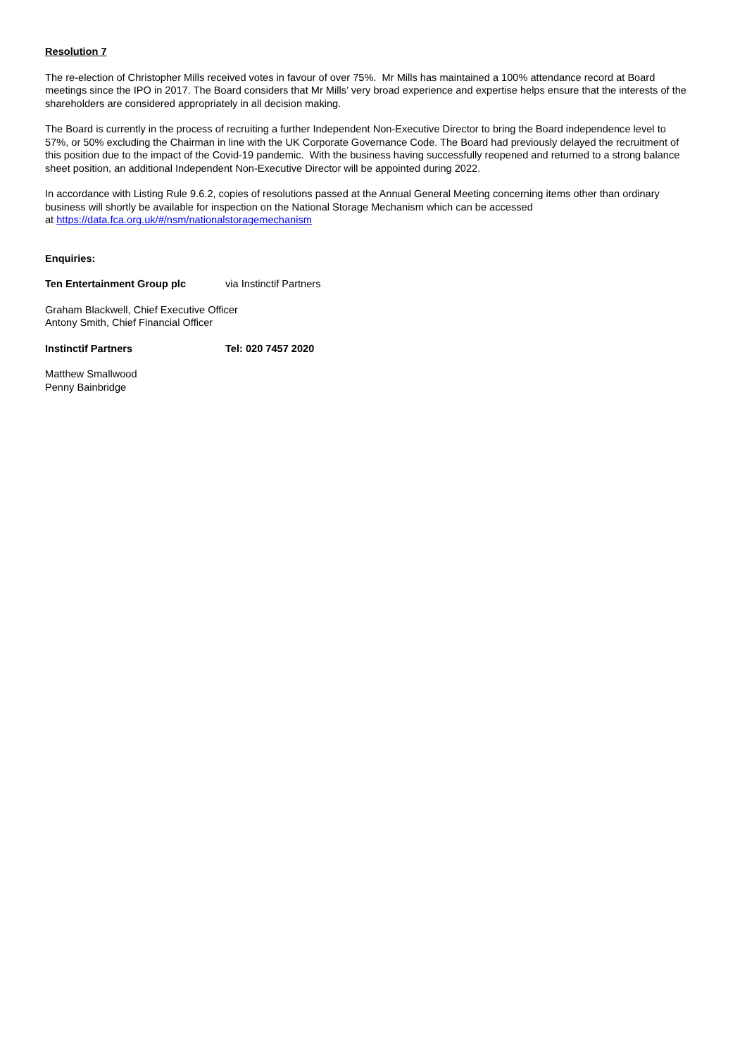Resolution 7
The re-election of Christopher Mills received votes in favour of over 75%. Mr Mills has maintained a 100% attendance record at Board meetings since the IPO in 2017. The Board considers that Mr Mills’ very broad experience and expertise helps ensure that the interests of the shareholders are considered appropriately in all decision making.
The Board is currently in the process of recruiting a further Independent Non-Executive Director to bring the Board independence level to 57%, or 50% excluding the Chairman in line with the UK Corporate Governance Code. The Board had previously delayed the recruitment of this position due to the impact of the Covid-19 pandemic. With the business having successfully reopened and returned to a strong balance sheet position, an additional Independent Non-Executive Director will be appointed during 2022.
In accordance with Listing Rule 9.6.2, copies of resolutions passed at the Annual General Meeting concerning items other than ordinary business will shortly be available for inspection on the National Storage Mechanism which can be accessed
at https://data.fca.org.uk/#/nsm/nationalstoragemechanism
Enquiries:
Ten Entertainment Group plc via Instinctif Partners
Graham Blackwell, Chief Executive Officer
Antony Smith, Chief Financial Officer
Instinctif Partners Tel: 020 7457 2020
Matthew Smallwood
Penny Bainbridge